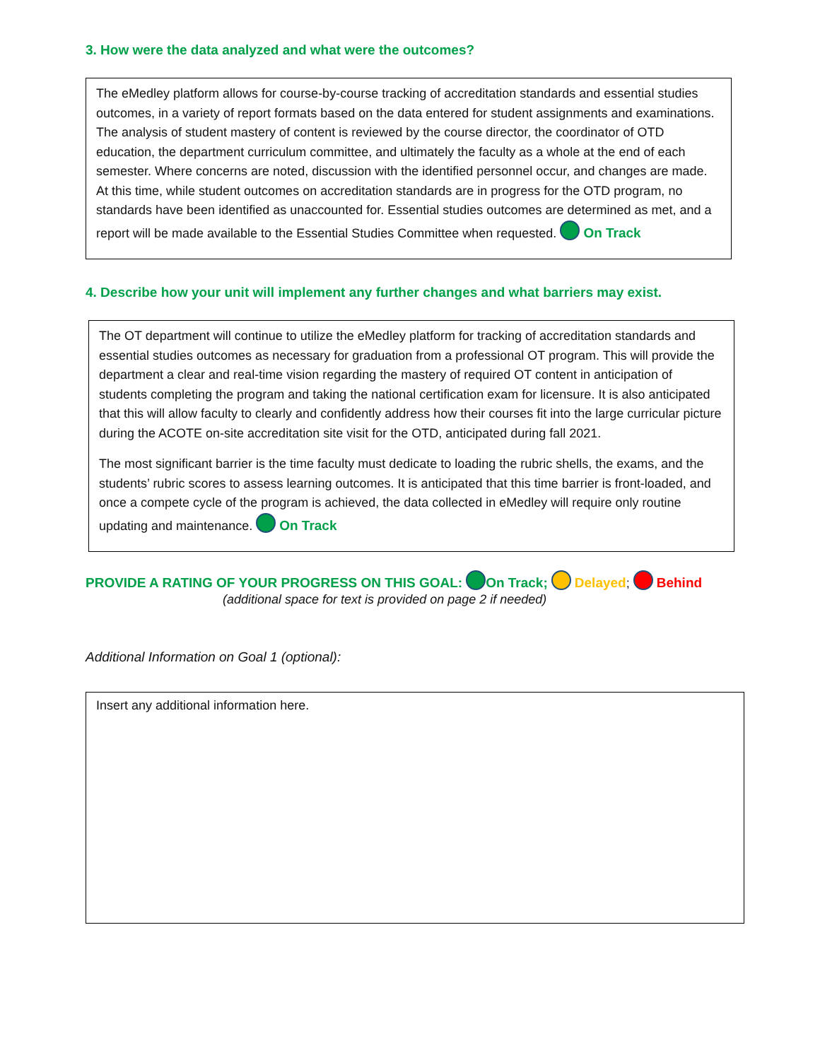3. How were the data analyzed and what were the outcomes?
The eMedley platform allows for course-by-course tracking of accreditation standards and essential studies outcomes, in a variety of report formats based on the data entered for student assignments and examinations. The analysis of student mastery of content is reviewed by the course director, the coordinator of OTD education, the department curriculum committee, and ultimately the faculty as a whole at the end of each semester. Where concerns are noted, discussion with the identified personnel occur, and changes are made. At this time, while student outcomes on accreditation standards are in progress for the OTD program, no standards have been identified as unaccounted for. Essential studies outcomes are determined as met, and a report will be made available to the Essential Studies Committee when requested. On Track
4. Describe how your unit will implement any further changes and what barriers may exist.
The OT department will continue to utilize the eMedley platform for tracking of accreditation standards and essential studies outcomes as necessary for graduation from a professional OT program. This will provide the department a clear and real-time vision regarding the mastery of required OT content in anticipation of students completing the program and taking the national certification exam for licensure. It is also anticipated that this will allow faculty to clearly and confidently address how their courses fit into the large curricular picture during the ACOTE on-site accreditation site visit for the OTD, anticipated during fall 2021.
The most significant barrier is the time faculty must dedicate to loading the rubric shells, the exams, and the students’ rubric scores to assess learning outcomes. It is anticipated that this time barrier is front-loaded, and once a compete cycle of the program is achieved, the data collected in eMedley will require only routine updating and maintenance. On Track
PROVIDE A RATING OF YOUR PROGRESS ON THIS GOAL: On Track; Delayed; Behind
(additional space for text is provided on page 2 if needed)
Additional Information on Goal 1 (optional):
Insert any additional information here.